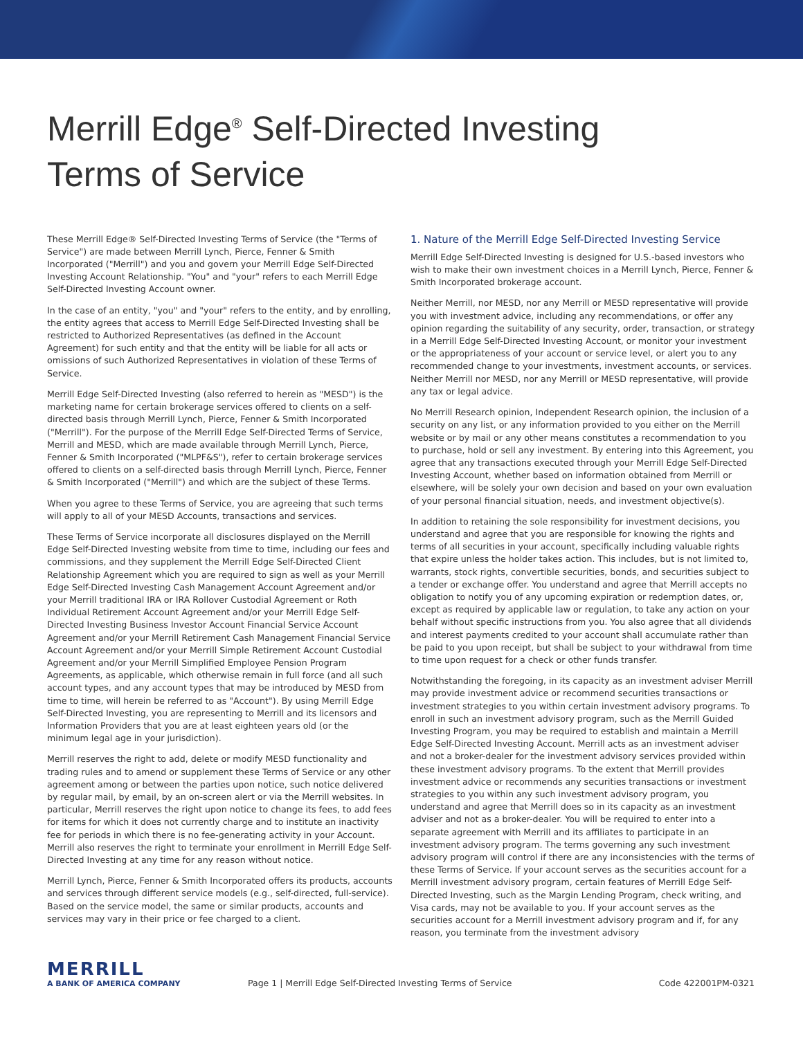Merrill Edge<sup>®</sup> Self-Directed Investing
Terms of Service
These Merrill Edge® Self-Directed Investing Terms of Service (the "Terms of Service") are made between Merrill Lynch, Pierce, Fenner & Smith Incorporated ("Merrill") and you and govern your Merrill Edge Self-Directed Investing Account Relationship. "You" and "your" refers to each Merrill Edge Self-Directed Investing Account owner.
In the case of an entity, "you" and "your" refers to the entity, and by enrolling, the entity agrees that access to Merrill Edge Self-Directed Investing shall be restricted to Authorized Representatives (as defined in the Account Agreement) for such entity and that the entity will be liable for all acts or omissions of such Authorized Representatives in violation of these Terms of Service.
Merrill Edge Self-Directed Investing (also referred to herein as "MESD") is the marketing name for certain brokerage services offered to clients on a self-directed basis through Merrill Lynch, Pierce, Fenner & Smith Incorporated ("Merrill"). For the purpose of the Merrill Edge Self-Directed Terms of Service, Merrill and MESD, which are made available through Merrill Lynch, Pierce, Fenner & Smith Incorporated ("MLPF&S"), refer to certain brokerage services offered to clients on a self-directed basis through Merrill Lynch, Pierce, Fenner & Smith Incorporated ("Merrill") and which are the subject of these Terms.
When you agree to these Terms of Service, you are agreeing that such terms will apply to all of your MESD Accounts, transactions and services.
These Terms of Service incorporate all disclosures displayed on the Merrill Edge Self-Directed Investing website from time to time, including our fees and commissions, and they supplement the Merrill Edge Self-Directed Client Relationship Agreement which you are required to sign as well as your Merrill Edge Self-Directed Investing Cash Management Account Agreement and/or your Merrill traditional IRA or IRA Rollover Custodial Agreement or Roth Individual Retirement Account Agreement and/or your Merrill Edge Self-Directed Investing Business Investor Account Financial Service Account Agreement and/or your Merrill Retirement Cash Management Financial Service Account Agreement and/or your Merrill Simple Retirement Account Custodial Agreement and/or your Merrill Simplified Employee Pension Program Agreements, as applicable, which otherwise remain in full force (and all such account types, and any account types that may be introduced by MESD from time to time, will herein be referred to as "Account"). By using Merrill Edge Self-Directed Investing, you are representing to Merrill and its licensors and Information Providers that you are at least eighteen years old (or the minimum legal age in your jurisdiction).
Merrill reserves the right to add, delete or modify MESD functionality and trading rules and to amend or supplement these Terms of Service or any other agreement among or between the parties upon notice, such notice delivered by regular mail, by email, by an on-screen alert or via the Merrill websites. In particular, Merrill reserves the right upon notice to change its fees, to add fees for items for which it does not currently charge and to institute an inactivity fee for periods in which there is no fee-generating activity in your Account. Merrill also reserves the right to terminate your enrollment in Merrill Edge Self-Directed Investing at any time for any reason without notice.
Merrill Lynch, Pierce, Fenner & Smith Incorporated offers its products, accounts and services through different service models (e.g., self-directed, full-service). Based on the service model, the same or similar products, accounts and services may vary in their price or fee charged to a client.
1. Nature of the Merrill Edge Self-Directed Investing Service
Merrill Edge Self-Directed Investing is designed for U.S.-based investors who wish to make their own investment choices in a Merrill Lynch, Pierce, Fenner & Smith Incorporated brokerage account.
Neither Merrill, nor MESD, nor any Merrill or MESD representative will provide you with investment advice, including any recommendations, or offer any opinion regarding the suitability of any security, order, transaction, or strategy in a Merrill Edge Self-Directed Investing Account, or monitor your investment or the appropriateness of your account or service level, or alert you to any recommended change to your investments, investment accounts, or services. Neither Merrill nor MESD, nor any Merrill or MESD representative, will provide any tax or legal advice.
No Merrill Research opinion, Independent Research opinion, the inclusion of a security on any list, or any information provided to you either on the Merrill website or by mail or any other means constitutes a recommendation to you to purchase, hold or sell any investment. By entering into this Agreement, you agree that any transactions executed through your Merrill Edge Self-Directed Investing Account, whether based on information obtained from Merrill or elsewhere, will be solely your own decision and based on your own evaluation of your personal financial situation, needs, and investment objective(s).
In addition to retaining the sole responsibility for investment decisions, you understand and agree that you are responsible for knowing the rights and terms of all securities in your account, specifically including valuable rights that expire unless the holder takes action. This includes, but is not limited to, warrants, stock rights, convertible securities, bonds, and securities subject to a tender or exchange offer. You understand and agree that Merrill accepts no obligation to notify you of any upcoming expiration or redemption dates, or, except as required by applicable law or regulation, to take any action on your behalf without specific instructions from you. You also agree that all dividends and interest payments credited to your account shall accumulate rather than be paid to you upon receipt, but shall be subject to your withdrawal from time to time upon request for a check or other funds transfer.
Notwithstanding the foregoing, in its capacity as an investment adviser Merrill may provide investment advice or recommend securities transactions or investment strategies to you within certain investment advisory programs. To enroll in such an investment advisory program, such as the Merrill Guided Investing Program, you may be required to establish and maintain a Merrill Edge Self-Directed Investing Account. Merrill acts as an investment adviser and not a broker-dealer for the investment advisory services provided within these investment advisory programs. To the extent that Merrill provides investment advice or recommends any securities transactions or investment strategies to you within any such investment advisory program, you understand and agree that Merrill does so in its capacity as an investment adviser and not as a broker-dealer. You will be required to enter into a separate agreement with Merrill and its affiliates to participate in an investment advisory program. The terms governing any such investment advisory program will control if there are any inconsistencies with the terms of these Terms of Service. If your account serves as the securities account for a Merrill investment advisory program, certain features of Merrill Edge Self-Directed Investing, such as the Margin Lending Program, check writing, and Visa cards, may not be available to you. If your account serves as the securities account for a Merrill investment advisory program and if, for any reason, you terminate from the investment advisory
MERRILL
A BANK OF AMERICA COMPANY
Page 1 | Merrill Edge Self-Directed Investing Terms of Service
Code 422001PM-0321